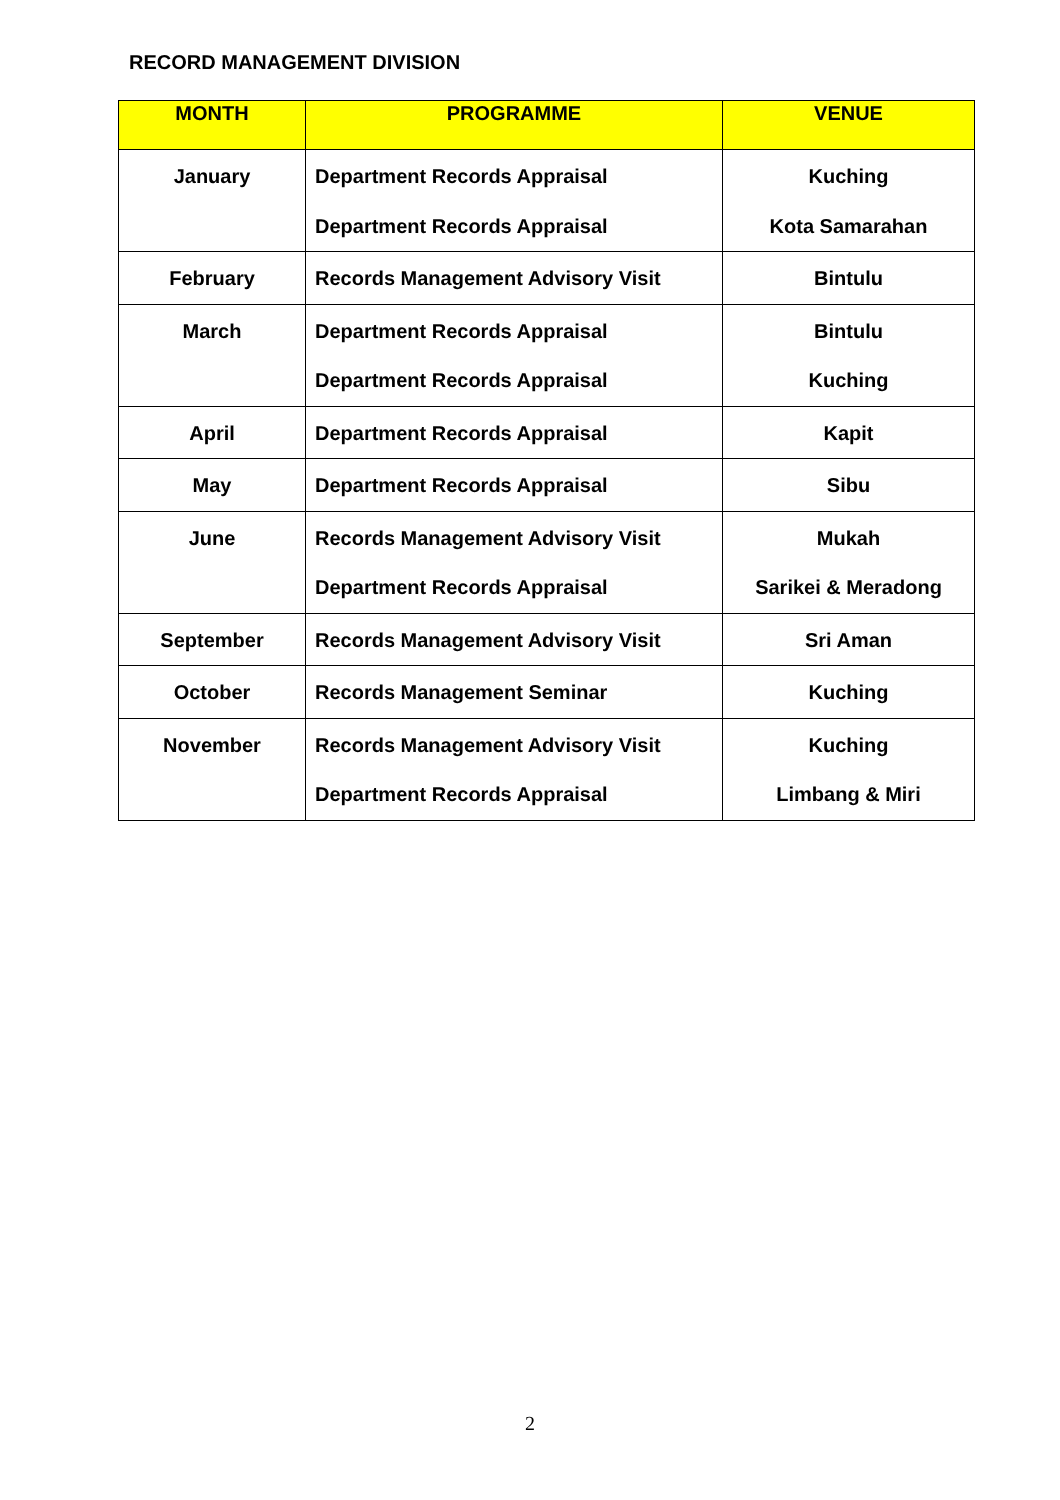RECORD MANAGEMENT DIVISION
| MONTH | PROGRAMME | VENUE |
| --- | --- | --- |
| January | Department Records Appraisal Department Records Appraisal | Kuching Kota Samarahan |
| February | Records Management Advisory Visit | Bintulu |
| March | Department Records Appraisal Department Records Appraisal | Bintulu Kuching |
| April | Department Records Appraisal | Kapit |
| May | Department Records Appraisal | Sibu |
| June | Records Management Advisory Visit Department Records Appraisal | Mukah Sarikei & Meradong |
| September | Records Management Advisory Visit | Sri Aman |
| October | Records Management Seminar | Kuching |
| November | Records Management Advisory Visit Department Records Appraisal | Kuching Limbang & Miri |
2